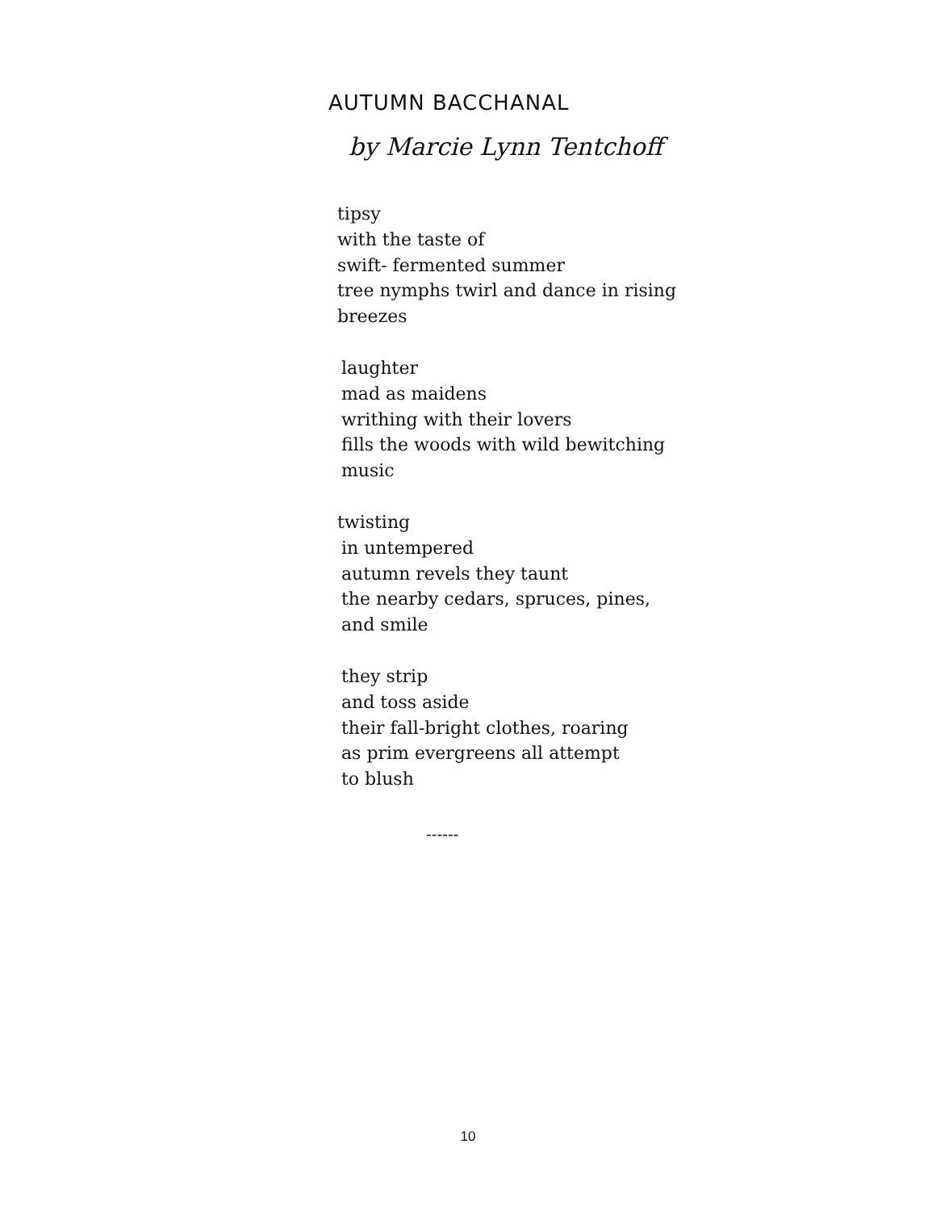AUTUMN BACCHANAL
by Marcie Lynn Tentchoff
tipsy
with the taste of
swift- fermented summer
tree nymphs twirl and dance in rising
breezes
laughter
mad as maidens
writhing with their lovers
fills the woods with wild bewitching
music
twisting
in untempered
autumn revels they taunt
the nearby cedars, spruces, pines,
and smile
they strip
and toss aside
their fall-bright clothes, roaring
as prim evergreens all attempt
to blush
------
10